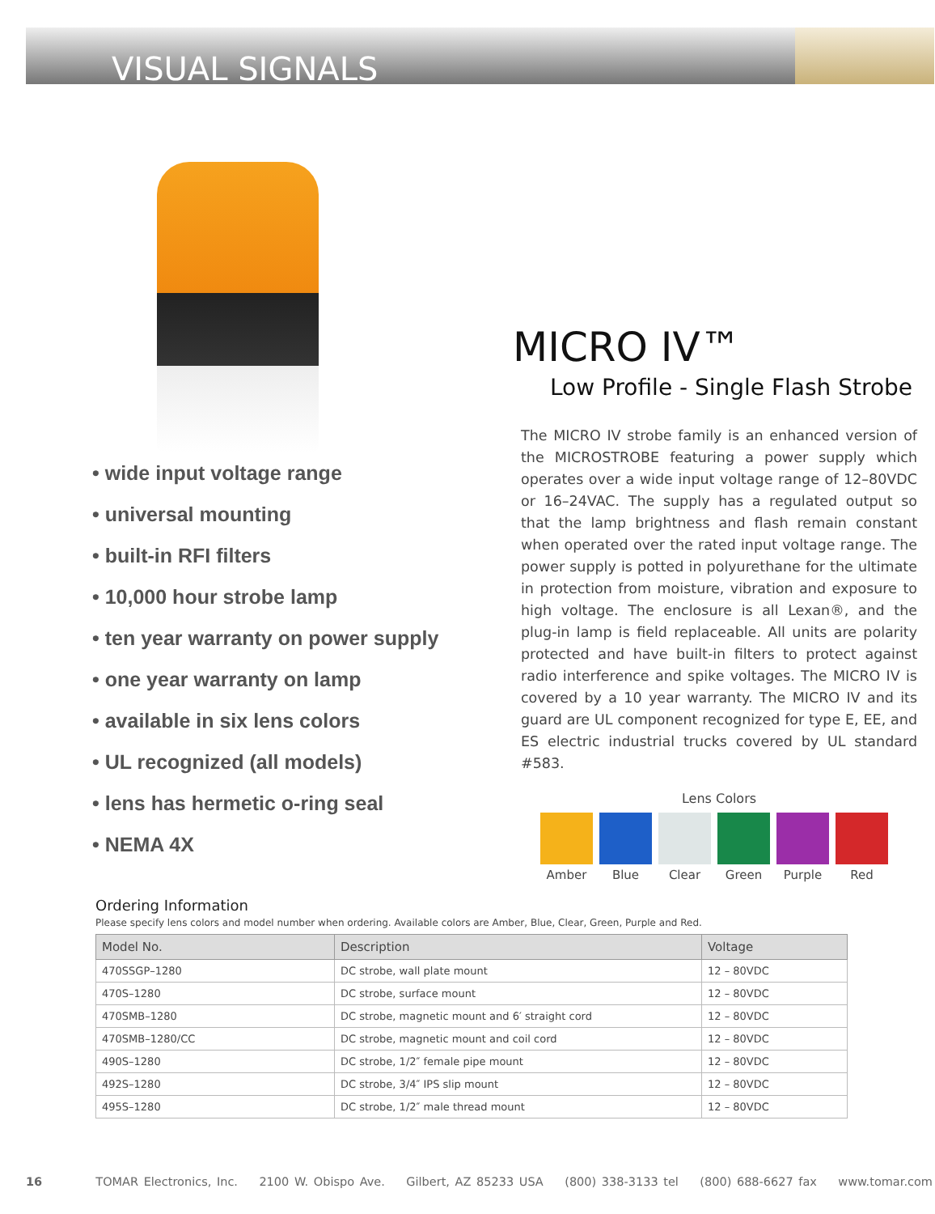VISUAL SIGNALS
• wide input voltage range
• universal mounting
• built-in RFI filters
• 10,000 hour strobe lamp
• ten year warranty on power supply
• one year warranty on lamp
• available in six lens colors
• UL recognized (all models)
• lens has hermetic o-ring seal
• NEMA 4X
MICRO IV™
Low Profile - Single Flash Strobe
The MICRO IV strobe family is an enhanced version of the MICROSTROBE featuring a power supply which operates over a wide input voltage range of 12–80VDC or 16–24VAC. The supply has a regulated output so that the lamp brightness and flash remain constant when operated over the rated input voltage range. The power supply is potted in polyurethane for the ultimate in protection from moisture, vibration and exposure to high voltage. The enclosure is all Lexan®, and the plug-in lamp is field replaceable. All units are polarity protected and have built-in filters to protect against radio interference and spike voltages. The MICRO IV is covered by a 10 year warranty. The MICRO IV and its guard are UL component recognized for type E, EE, and ES electric industrial trucks covered by UL standard #583.
Lens Colors
Amber Blue Clear Green Purple Red
Ordering Information
Please specify lens colors and model number when ordering. Available colors are Amber, Blue, Clear, Green, Purple and Red.
| Model No. | Description | Voltage |
| --- | --- | --- |
| 470SSGP–1280 | DC strobe, wall plate mount | 12 – 80VDC |
| 470S–1280 | DC strobe, surface mount | 12 – 80VDC |
| 470SMB–1280 | DC strobe, magnetic mount and 6′ straight cord | 12 – 80VDC |
| 470SMB–1280/CC | DC strobe, magnetic mount and coil cord | 12 – 80VDC |
| 490S–1280 | DC strobe, 1/2″ female pipe mount | 12 – 80VDC |
| 492S–1280 | DC strobe, 3/4″ IPS slip mount | 12 – 80VDC |
| 495S–1280 | DC strobe, 1/2″ male thread mount | 12 – 80VDC |
16 TOMAR Electronics, Inc. 2100 W. Obispo Ave. Gilbert, AZ 85233 USA (800) 338-3133 tel (800) 688-6627 fax www.tomar.com